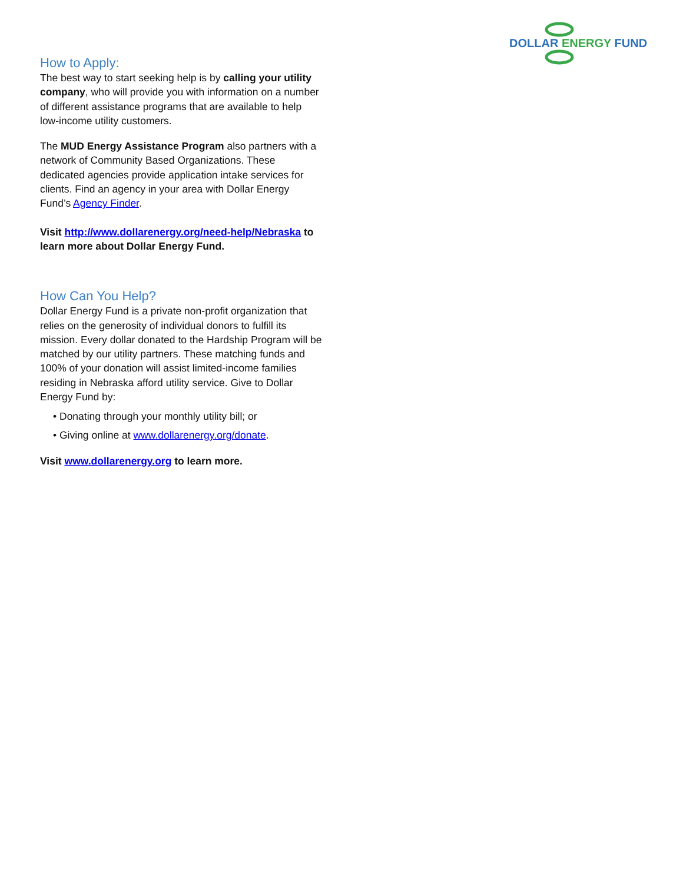DOLLAR ENERGY FUND
How to Apply:
The best way to start seeking help is by calling your utility company, who will provide you with information on a number of different assistance programs that are available to help low-income utility customers.
The MUD Energy Assistance Program also partners with a network of Community Based Organizations. These dedicated agencies provide application intake services for clients. Find an agency in your area with Dollar Energy Fund’s Agency Finder.
Visit http://www.dollarenergy.org/need-help/Nebraska to learn more about Dollar Energy Fund.
How Can You Help?
Dollar Energy Fund is a private non-profit organization that relies on the generosity of individual donors to fulfill its mission. Every dollar donated to the Hardship Program will be matched by our utility partners. These matching funds and 100% of your donation will assist limited-income families residing in Nebraska afford utility service. Give to Dollar Energy Fund by:
• Donating through your monthly utility bill; or
• Giving online at www.dollarenergy.org/donate.
Visit www.dollarenergy.org to learn more.